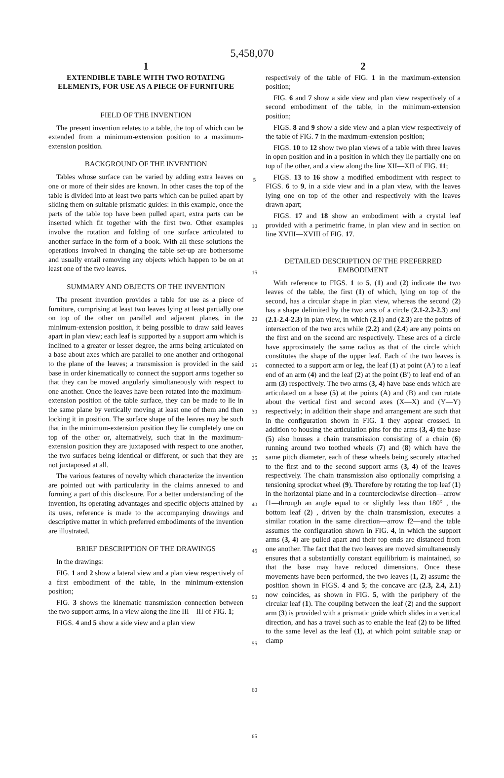5,458,070
1
EXTENDIBLE TABLE WITH TWO ROTATING ELEMENTS, FOR USE AS A PIECE OF FURNITURE
FIELD OF THE INVENTION
The present invention relates to a table, the top of which can be extended from a minimum-extension position to a maximum-extension position.
BACKGROUND OF THE INVENTION
Tables whose surface can be varied by adding extra leaves on one or more of their sides are known. In other cases the top of the table is divided into at least two parts which can be pulled apart by sliding them on suitable prismatic guides: In this example, once the parts of the table top have been pulled apart, extra parts can be inserted which fit together with the first two. Other examples involve the rotation and folding of one surface articulated to another surface in the form of a book. With all these solutions the operations involved in changing the table set-up are bothersome and usually entail removing any objects which happen to be on at least one of the two leaves.
SUMMARY AND OBJECTS OF THE INVENTION
The present invention provides a table for use as a piece of furniture, comprising at least two leaves lying at least partially one on top of the other on parallel and adjacent planes, in the minimum-extension position, it being possible to draw said leaves apart in plan view; each leaf is supported by a support arm which is inclined to a greater or lesser degree, the arms being articulated on a base about axes which are parallel to one another and orthogonal to the plane of the leaves; a transmission is provided in the said base in order kinematically to connect the support arms together so that they can be moved angularly simultaneously with respect to one another. Once the leaves have been rotated into the maximum-extension position of the table surface, they can be made to lie in the same plane by vertically moving at least one of them and then locking it in position. The surface shape of the leaves may be such that in the minimum-extension position they lie completely one on top of the other or, alternatively, such that in the maximum-extension position they are juxtaposed with respect to one another, the two surfaces being identical or different, or such that they are not juxtaposed at all.
The various features of novelty which characterize the invention are pointed out with particularity in the claims annexed to and forming a part of this disclosure. For a better understanding of the invention, its operating advantages and specific objects attained by its uses, reference is made to the accompanying drawings and descriptive matter in which preferred embodiments of the invention are illustrated.
BRIEF DESCRIPTION OF THE DRAWINGS
In the drawings:
FIG. 1 and 2 show a lateral view and a plan view respectively of a first embodiment of the table, in the minimum-extension position;
FIG. 3 shows the kinematic transmission connection between the two support arms, in a view along the line III—III of FIG. 1;
FIGS. 4 and 5 show a side view and a plan view
5
10
15
20
25
30
35
40
45
50
55
60
65
2
respectively of the table of FIG. 1 in the maximum-extension position;
FIG. 6 and 7 show a side view and plan view respectively of a second embodiment of the table, in the minimum-extension position;
FIGS. 8 and 9 show a side view and a plan view respectively of the table of FIG. 7 in the maximum-extension position;
FIGS. 10 to 12 show two plan views of a table with three leaves in open position and in a position in which they lie partially one on top of the other, and a view along the line XII—XII of FIG. 11;
FIGS. 13 to 16 show a modified embodiment with respect to FIGS. 6 to 9, in a side view and in a plan view, with the leaves lying one on top of the other and respectively with the leaves drawn apart;
FIGS. 17 and 18 show an embodiment with a crystal leaf provided with a perimetric frame, in plan view and in section on line XVIII—XVIII of FIG. 17.
DETAILED DESCRIPTION OF THE PREFERRED EMBODIMENT
With reference to FIGS. 1 to 5, (1) and (2) indicate the two leaves of the table, the first (1) of which, lying on top of the second, has a circular shape in plan view, whereas the second (2) has a shape delimited by the two arcs of a circle (2.1-2.2-2.3) and (2.1-2.4-2.3) in plan view, in which (2.1) and (2.3) are the points of intersection of the two arcs while (2.2) and (2.4) are any points on the first and on the second arc respectively. These arcs of a circle have approximately the same radius as that of the circle which constitutes the shape of the upper leaf. Each of the two leaves is connected to a support arm or leg, the leaf (1) at point (A') to a leaf end of an arm (4) and the leaf (2) at the point (B') to leaf end of an arm (3) respectively. The two arms (3, 4) have base ends which are articulated on a base (5) at the points (A) and (B) and can rotate about the vertical first and second axes (X—X) and (Y—Y) respectively; in addition their shape and arrangement are such that in the configuration shown in FIG. 1 they appear crossed. In addition to housing the articulation pins for the arms (3, 4) the base (5) also houses a chain transmission consisting of a chain (6) running around two toothed wheels (7) and (8) which have the same pitch diameter, each of these wheels being securely attached to the first and to the second support arms (3, 4) of the leaves respectively. The chain transmission also optionally comprising a tensioning sprocket wheel (9). Therefore by rotating the top leaf (1) in the horizontal plane and in a counterclockwise direction—arrow f1—through an angle equal to or slightly less than 180° , the bottom leaf (2) , driven by the chain transmission, executes a similar rotation in the same direction—arrow f2—and the table assumes the configuration shown in FIG. 4, in which the support arms (3, 4) are pulled apart and their top ends are distanced from one another. The fact that the two leaves are moved simultaneously ensures that a substantially constant equilibrium is maintained, so that the base may have reduced dimensions. Once these movements have been performed, the two leaves (1, 2) assume the position shown in FIGS. 4 and 5; the concave arc (2.3, 2.4, 2.1) now coincides, as shown in FIG. 5, with the periphery of the circular leaf (1). The coupling between the leaf (2) and the support arm (3) is provided with a prismatic guide which slides in a vertical direction, and has a travel such as to enable the leaf (2) to be lifted to the same level as the leaf (1), at which point suitable snap or clamp